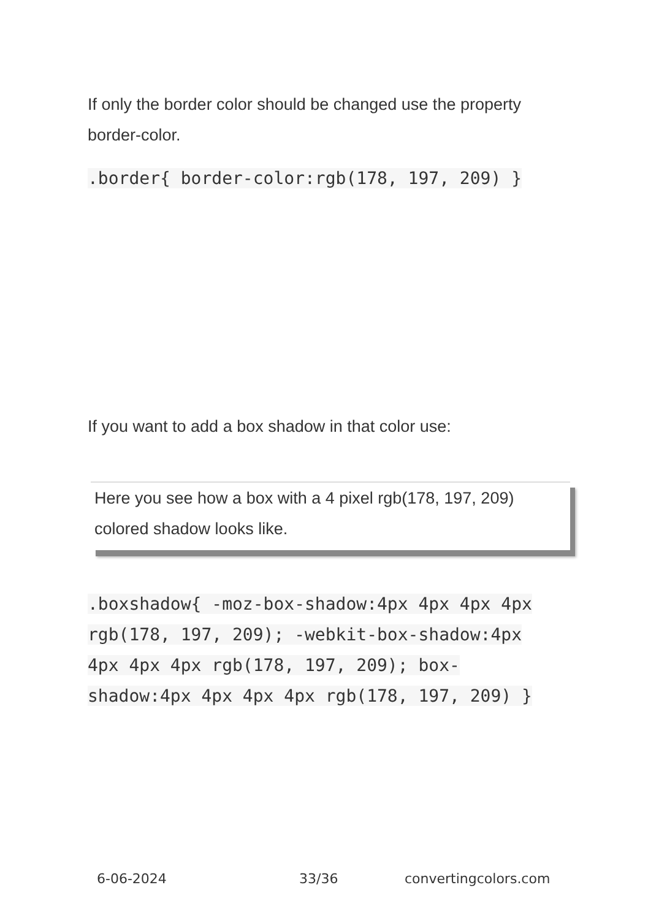If only the border color should be changed use the property border-color.
.border{ border-color:rgb(178, 197, 209) }
If you want to add a box shadow in that color use:
Here you see how a box with a 4 pixel rgb(178, 197, 209) colored shadow looks like.
.boxshadow{ -moz-box-shadow:4px 4px 4px 4px rgb(178, 197, 209); -webkit-box-shadow:4px 4px 4px 4px rgb(178, 197, 209); box-shadow:4px 4px 4px 4px rgb(178, 197, 209) }
6-06-2024 33/36 convertingcolors.com